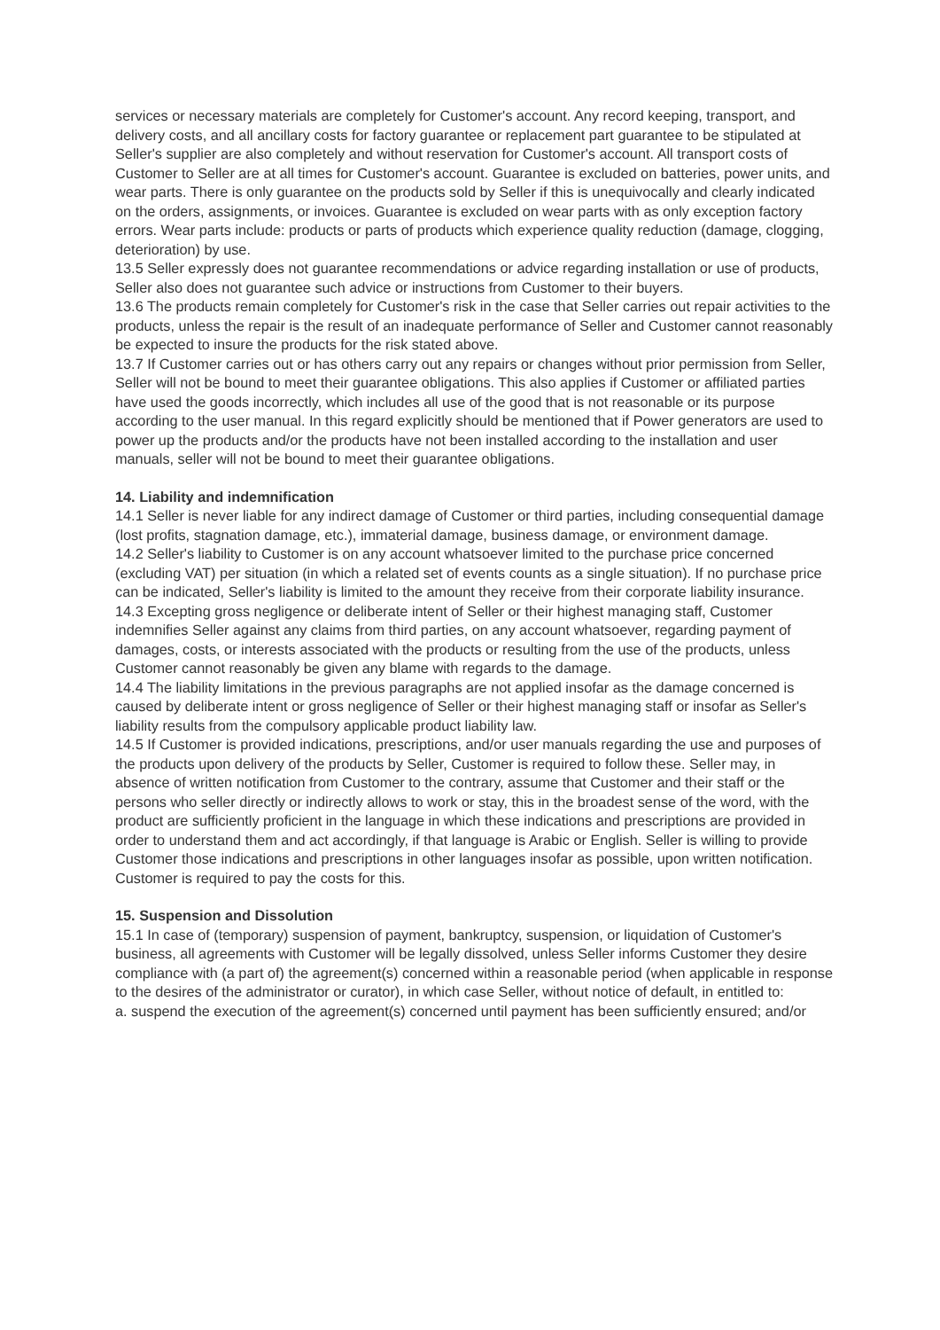services or necessary materials are completely for Customer's account. Any record keeping, transport, and delivery costs, and all ancillary costs for factory guarantee or replacement part guarantee to be stipulated at Seller's supplier are also completely and without reservation for Customer's account. All transport costs of Customer to Seller are at all times for Customer's account. Guarantee is excluded on batteries, power units, and wear parts. There is only guarantee on the products sold by Seller if this is unequivocally and clearly indicated on the orders, assignments, or invoices. Guarantee is excluded on wear parts with as only exception factory errors. Wear parts include: products or parts of products which experience quality reduction (damage, clogging, deterioration) by use.
13.5 Seller expressly does not guarantee recommendations or advice regarding installation or use of products, Seller also does not guarantee such advice or instructions from Customer to their buyers.
13.6 The products remain completely for Customer's risk in the case that Seller carries out repair activities to the products, unless the repair is the result of an inadequate performance of Seller and Customer cannot reasonably be expected to insure the products for the risk stated above.
13.7 If Customer carries out or has others carry out any repairs or changes without prior permission from Seller, Seller will not be bound to meet their guarantee obligations. This also applies if Customer or affiliated parties have used the goods incorrectly, which includes all use of the good that is not reasonable or its purpose according to the user manual. In this regard explicitly should be mentioned that if Power generators are used to power up the products and/or the products have not been installed according to the installation and user manuals, seller will not be bound to meet their guarantee obligations.
14. Liability and indemnification
14.1 Seller is never liable for any indirect damage of Customer or third parties, including consequential damage (lost profits, stagnation damage, etc.), immaterial damage, business damage, or environment damage.
14.2 Seller's liability to Customer is on any account whatsoever limited to the purchase price concerned (excluding VAT) per situation (in which a related set of events counts as a single situation). If no purchase price can be indicated, Seller's liability is limited to the amount they receive from their corporate liability insurance.
14.3 Excepting gross negligence or deliberate intent of Seller or their highest managing staff, Customer indemnifies Seller against any claims from third parties, on any account whatsoever, regarding payment of damages, costs, or interests associated with the products or resulting from the use of the products, unless Customer cannot reasonably be given any blame with regards to the damage.
14.4 The liability limitations in the previous paragraphs are not applied insofar as the damage concerned is caused by deliberate intent or gross negligence of Seller or their highest managing staff or insofar as Seller's liability results from the compulsory applicable product liability law.
14.5 If Customer is provided indications, prescriptions, and/or user manuals regarding the use and purposes of the products upon delivery of the products by Seller, Customer is required to follow these. Seller may, in absence of written notification from Customer to the contrary, assume that Customer and their staff or the persons who seller directly or indirectly allows to work or stay, this in the broadest sense of the word, with the product are sufficiently proficient in the language in which these indications and prescriptions are provided in order to understand them and act accordingly, if that language is Arabic or English. Seller is willing to provide Customer those indications and prescriptions in other languages insofar as possible, upon written notification. Customer is required to pay the costs for this.
15. Suspension and Dissolution
15.1 In case of (temporary) suspension of payment, bankruptcy, suspension, or liquidation of Customer's business, all agreements with Customer will be legally dissolved, unless Seller informs Customer they desire compliance with (a part of) the agreement(s) concerned within a reasonable period (when applicable in response to the desires of the administrator or curator), in which case Seller, without notice of default, in entitled to:
a. suspend the execution of the agreement(s) concerned until payment has been sufficiently ensured; and/or